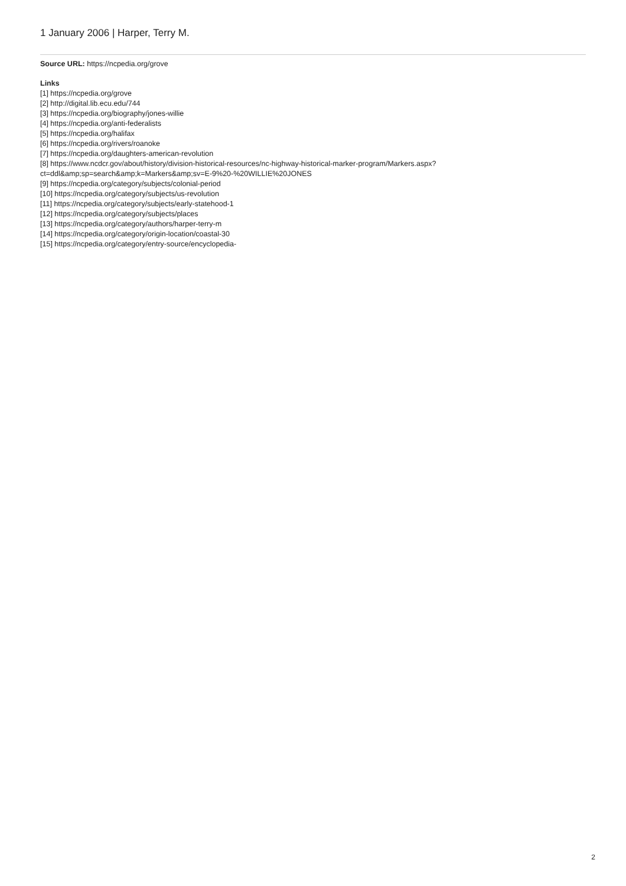1 January 2006 | Harper, Terry M.
Source URL: https://ncpedia.org/grove
Links
[1] https://ncpedia.org/grove
[2] http://digital.lib.ecu.edu/744
[3] https://ncpedia.org/biography/jones-willie
[4] https://ncpedia.org/anti-federalists
[5] https://ncpedia.org/halifax
[6] https://ncpedia.org/rivers/roanoke
[7] https://ncpedia.org/daughters-american-revolution
[8] https://www.ncdcr.gov/about/history/division-historical-resources/nc-highway-historical-marker-program/Markers.aspx?
ct=ddl&amp;sp=search&amp;k=Markers&amp;sv=E-9%20-%20WILLIE%20JONES
[9] https://ncpedia.org/category/subjects/colonial-period
[10] https://ncpedia.org/category/subjects/us-revolution
[11] https://ncpedia.org/category/subjects/early-statehood-1
[12] https://ncpedia.org/category/subjects/places
[13] https://ncpedia.org/category/authors/harper-terry-m
[14] https://ncpedia.org/category/origin-location/coastal-30
[15] https://ncpedia.org/category/entry-source/encyclopedia-
2